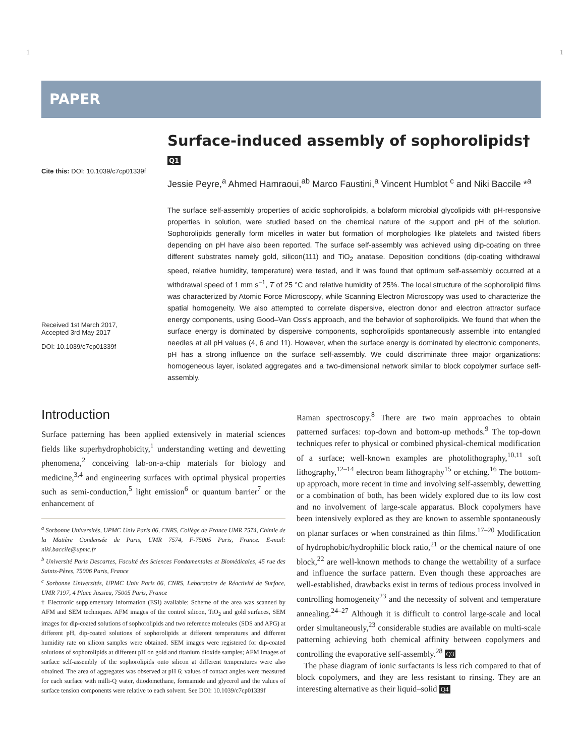1 1
PAPER
Cite this: DOI: 10.1039/c7cp01339f
Received 1st March 2017,
Accepted 3rd May 2017
DOI: 10.1039/c7cp01339f
Surface-induced assembly of sophorolipids† Q1
Jessie Peyre,<sup>a</sup> Ahmed Hamraoui,<sup>ab</sup> Marco Faustini,<sup>a</sup> Vincent Humblot <sup>c</sup> and Niki Baccile *<sup>a</sup>
The surface self-assembly properties of acidic sophorolipids, a bolaform microbial glycolipids with pH-responsive properties in solution, were studied based on the chemical nature of the support and pH of the solution. Sophorolipids generally form micelles in water but formation of morphologies like platelets and twisted fibers depending on pH have also been reported. The surface self-assembly was achieved using dip-coating on three different substrates namely gold, silicon(111) and TiO<sub>2</sub> anatase. Deposition conditions (dip-coating withdrawal speed, relative humidity, temperature) were tested, and it was found that optimum self-assembly occurred at a withdrawal speed of 1 mm s<sup>−1</sup>, T of 25 °C and relative humidity of 25%. The local structure of the sophorolipid films was characterized by Atomic Force Microscopy, while Scanning Electron Microscopy was used to characterize the spatial homogeneity. We also attempted to correlate dispersive, electron donor and electron attractor surface energy components, using Good–Van Oss's approach, and the behavior of sophorolipids. We found that when the surface energy is dominated by dispersive components, sophorolipids spontaneously assemble into entangled needles at all pH values (4, 6 and 11). However, when the surface energy is dominated by electronic components, pH has a strong influence on the surface self-assembly. We could discriminate three major organizations: homogeneous layer, isolated aggregates and a two-dimensional network similar to block copolymer surface self-assembly.
Introduction
Surface patterning has been applied extensively in material sciences fields like superhydrophobicity,<sup>1</sup> understanding wetting and dewetting phenomena,<sup>2</sup> conceiving lab-on-a-chip materials for biology and medicine,<sup>3,4</sup> and engineering surfaces with optimal physical properties such as semi-conduction,<sup>5</sup> light emission<sup>6</sup> or quantum barrier<sup>7</sup> or the enhancement of
<sup>a</sup> Sorbonne Universités, UPMC Univ Paris 06, CNRS, Collège de France UMR 7574, Chimie de la Matière Condensée de Paris, UMR 7574, F-75005 Paris, France. E-mail: niki.baccile@upmc.fr
<sup>b</sup> Université Paris Descartes, Faculté des Sciences Fondamentales et Biomédicales, 45 rue des Saints-Pères, 75006 Paris, France
<sup>c</sup> Sorbonne Universités, UPMC Univ Paris 06, CNRS, Laboratoire de Réactivité de Surface, UMR 7197, 4 Place Jussieu, 75005 Paris, France
† Electronic supplementary information (ESI) available: Scheme of the area was scanned by AFM and SEM techniques. AFM images of the control silicon, TiO<sub>2</sub> and gold surfaces, SEM images for dip-coated solutions of sophorolipids and two reference molecules (SDS and APG) at different pH, dip-coated solutions of sophorolipids at different temperatures and different humidity rate on silicon samples were obtained. SEM images were registered for dip-coated solutions of sophorolipids at different pH on gold and titanium dioxide samples; AFM images of surface self-assembly of the sophorolipids onto silicon at different temperatures were also obtained. The area of aggregates was observed at pH 6; values of contact angles were measured for each surface with milli-Q water, diiodomethane, formamide and glycerol and the values of surface tension components were relative to each solvent. See DOI: 10.1039/c7cp01339f
Raman spectroscopy.<sup>8</sup> There are two main approaches to obtain patterned surfaces: top-down and bottom-up methods.<sup>9</sup> The top-down techniques refer to physical or combined physical-chemical modification of a surface; well-known examples are photolithography,<sup>10,11</sup> soft lithography,<sup>12–14</sup> electron beam lithography<sup>15</sup> or etching.<sup>16</sup> The bottom-up approach, more recent in time and involving self-assembly, dewetting or a combination of both, has been widely explored due to its low cost and no involvement of large-scale apparatus. Block copolymers have been intensively explored as they are known to assemble spontaneously on planar surfaces or when constrained as thin films.<sup>17–20</sup> Modification of hydrophobic/hydrophilic block ratio,<sup>21</sup> or the chemical nature of one block,<sup>22</sup> are well-known methods to change the wettability of a surface and influence the surface pattern. Even though these approaches are well-established, drawbacks exist in terms of tedious process involved in controlling homogeneity<sup>23</sup> and the necessity of solvent and temperature annealing.<sup>24–27</sup> Although it is difficult to control large-scale and local order simultaneously,<sup>23</sup> considerable studies are available on multi-scale patterning achieving both chemical affinity between copolymers and controlling the evaporative self-assembly.<sup>28</sup> Q3
The phase diagram of ionic surfactants is less rich compared to that of block copolymers, and they are less resistant to rinsing. They are an interesting alternative as their liquid–solid Q4